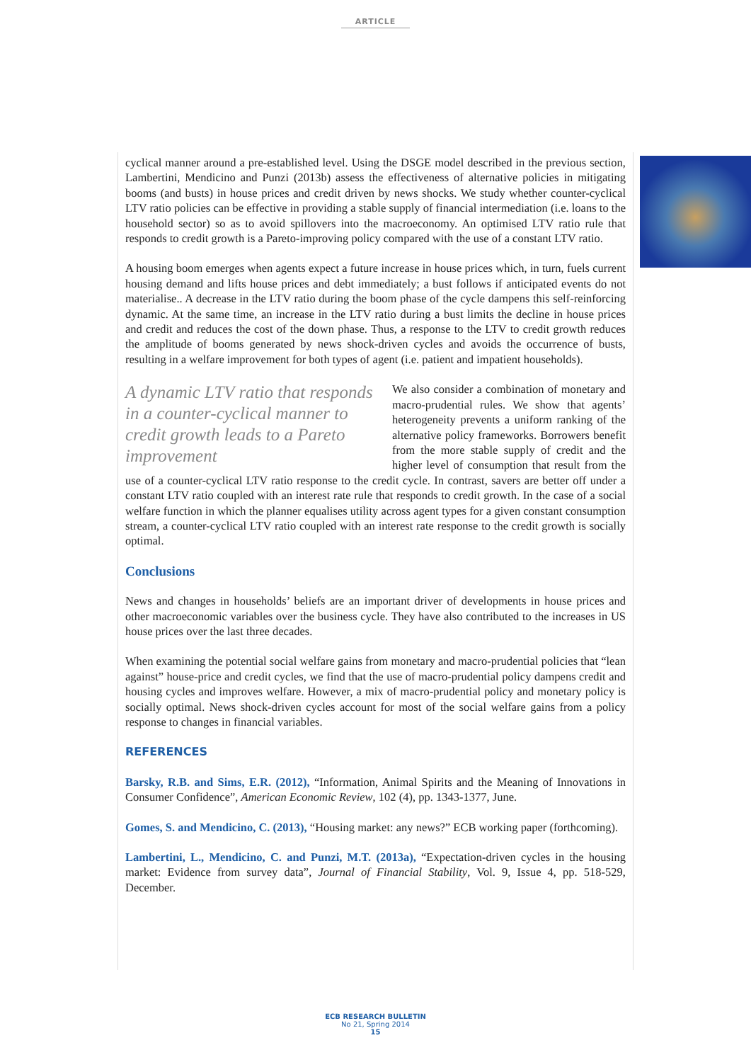ARTICLE
cyclical manner around a pre-established level. Using the DSGE model described in the previous section, Lambertini, Mendicino and Punzi (2013b) assess the effectiveness of alternative policies in mitigating booms (and busts) in house prices and credit driven by news shocks. We study whether counter-cyclical LTV ratio policies can be effective in providing a stable supply of financial intermediation (i.e. loans to the household sector) so as to avoid spillovers into the macroeconomy. An optimised LTV ratio rule that responds to credit growth is a Pareto-improving policy compared with the use of a constant LTV ratio.
A housing boom emerges when agents expect a future increase in house prices which, in turn, fuels current housing demand and lifts house prices and debt immediately; a bust follows if anticipated events do not materialise.. A decrease in the LTV ratio during the boom phase of the cycle dampens this self-reinforcing dynamic. At the same time, an increase in the LTV ratio during a bust limits the decline in house prices and credit and reduces the cost of the down phase. Thus, a response to the LTV to credit growth reduces the amplitude of booms generated by news shock-driven cycles and avoids the occurrence of busts, resulting in a welfare improvement for both types of agent (i.e. patient and impatient households).
A dynamic LTV ratio that responds in a counter-cyclical manner to credit growth leads to a Pareto improvement
We also consider a combination of monetary and macro-prudential rules. We show that agents’ heterogeneity prevents a uniform ranking of the alternative policy frameworks. Borrowers benefit from the more stable supply of credit and the higher level of consumption that result from the use of a counter-cyclical LTV ratio response to the credit cycle. In contrast, savers are better off under a constant LTV ratio coupled with an interest rate rule that responds to credit growth. In the case of a social welfare function in which the planner equalises utility across agent types for a given constant consumption stream, a counter-cyclical LTV ratio coupled with an interest rate response to the credit growth is socially optimal.
Conclusions
News and changes in households’ beliefs are an important driver of developments in house prices and other macroeconomic variables over the business cycle. They have also contributed to the increases in US house prices over the last three decades.
When examining the potential social welfare gains from monetary and macro-prudential policies that “lean against” house-price and credit cycles, we find that the use of macro-prudential policy dampens credit and housing cycles and improves welfare. However, a mix of macro-prudential policy and monetary policy is socially optimal. News shock-driven cycles account for most of the social welfare gains from a policy response to changes in financial variables.
REFERENCES
Barsky, R.B. and Sims, E.R. (2012), “Information, Animal Spirits and the Meaning of Innovations in Consumer Confidence”, American Economic Review, 102 (4), pp. 1343-1377, June.
Gomes, S. and Mendicino, C. (2013), “Housing market: any news?” ECB working paper (forthcoming).
Lambertini, L., Mendicino, C. and Punzi, M.T. (2013a), “Expectation-driven cycles in the housing market: Evidence from survey data”, Journal of Financial Stability, Vol. 9, Issue 4, pp. 518-529, December.
ECB RESEARCH BULLETIN
No 21, Spring 2014
15